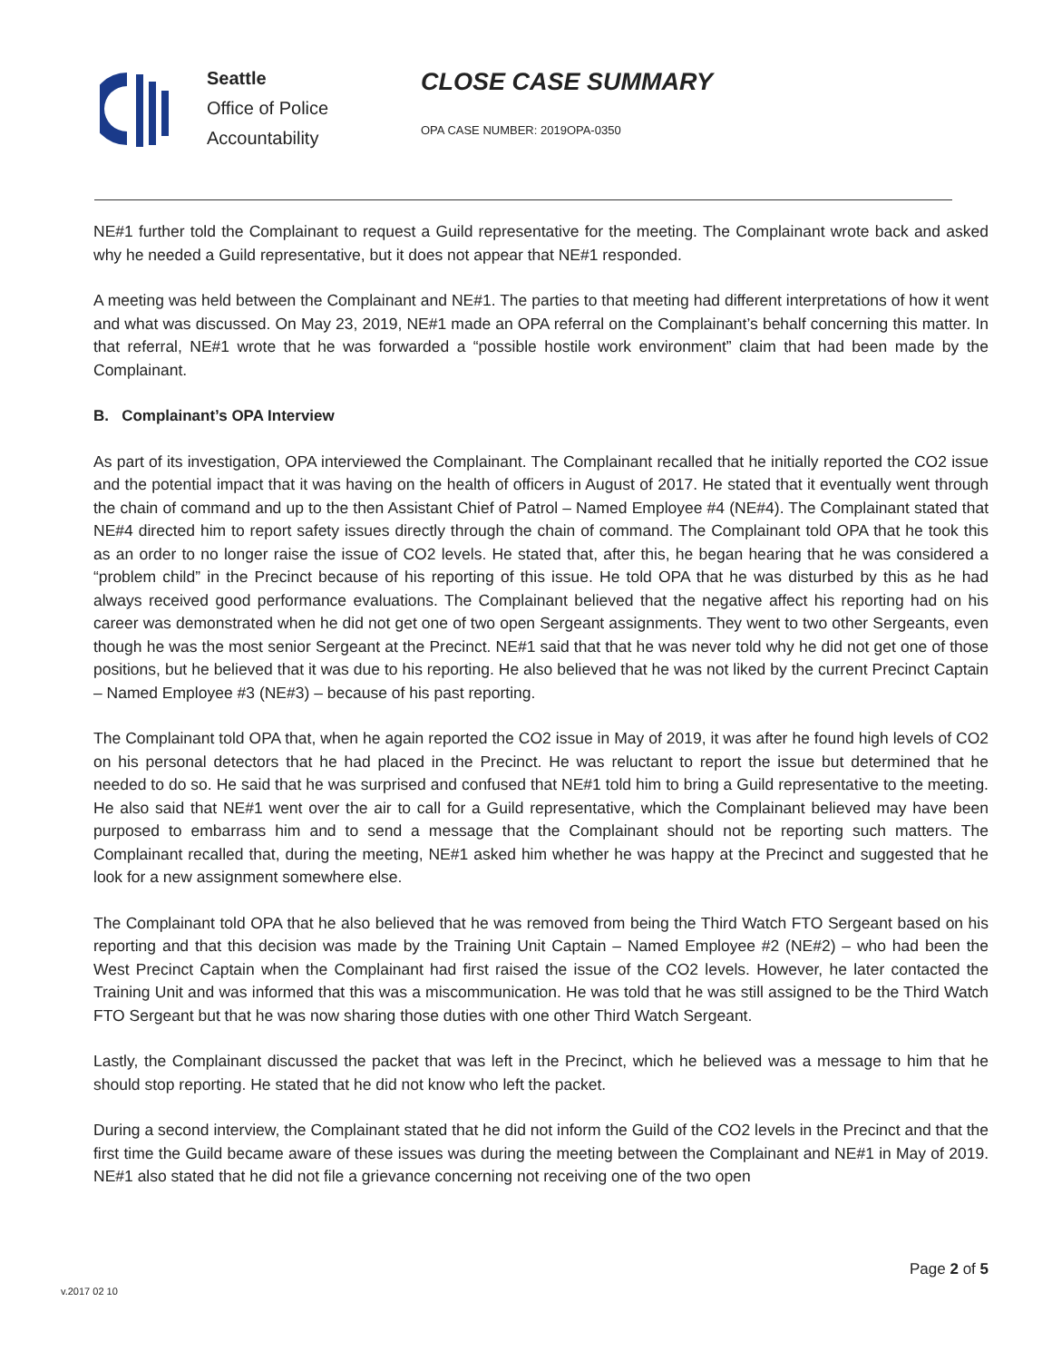Seattle
Office of Police
Accountability
CLOSE CASE SUMMARY
OPA CASE NUMBER: 2019OPA-0350
NE#1 further told the Complainant to request a Guild representative for the meeting. The Complainant wrote back and asked why he needed a Guild representative, but it does not appear that NE#1 responded.
A meeting was held between the Complainant and NE#1. The parties to that meeting had different interpretations of how it went and what was discussed. On May 23, 2019, NE#1 made an OPA referral on the Complainant’s behalf concerning this matter. In that referral, NE#1 wrote that he was forwarded a “possible hostile work environment” claim that had been made by the Complainant.
B. Complainant’s OPA Interview
As part of its investigation, OPA interviewed the Complainant. The Complainant recalled that he initially reported the CO2 issue and the potential impact that it was having on the health of officers in August of 2017. He stated that it eventually went through the chain of command and up to the then Assistant Chief of Patrol – Named Employee #4 (NE#4). The Complainant stated that NE#4 directed him to report safety issues directly through the chain of command. The Complainant told OPA that he took this as an order to no longer raise the issue of CO2 levels. He stated that, after this, he began hearing that he was considered a “problem child” in the Precinct because of his reporting of this issue. He told OPA that he was disturbed by this as he had always received good performance evaluations. The Complainant believed that the negative affect his reporting had on his career was demonstrated when he did not get one of two open Sergeant assignments. They went to two other Sergeants, even though he was the most senior Sergeant at the Precinct. NE#1 said that that he was never told why he did not get one of those positions, but he believed that it was due to his reporting. He also believed that he was not liked by the current Precinct Captain – Named Employee #3 (NE#3) – because of his past reporting.
The Complainant told OPA that, when he again reported the CO2 issue in May of 2019, it was after he found high levels of CO2 on his personal detectors that he had placed in the Precinct. He was reluctant to report the issue but determined that he needed to do so. He said that he was surprised and confused that NE#1 told him to bring a Guild representative to the meeting. He also said that NE#1 went over the air to call for a Guild representative, which the Complainant believed may have been purposed to embarrass him and to send a message that the Complainant should not be reporting such matters. The Complainant recalled that, during the meeting, NE#1 asked him whether he was happy at the Precinct and suggested that he look for a new assignment somewhere else.
The Complainant told OPA that he also believed that he was removed from being the Third Watch FTO Sergeant based on his reporting and that this decision was made by the Training Unit Captain – Named Employee #2 (NE#2) – who had been the West Precinct Captain when the Complainant had first raised the issue of the CO2 levels. However, he later contacted the Training Unit and was informed that this was a miscommunication. He was told that he was still assigned to be the Third Watch FTO Sergeant but that he was now sharing those duties with one other Third Watch Sergeant.
Lastly, the Complainant discussed the packet that was left in the Precinct, which he believed was a message to him that he should stop reporting. He stated that he did not know who left the packet.
During a second interview, the Complainant stated that he did not inform the Guild of the CO2 levels in the Precinct and that the first time the Guild became aware of these issues was during the meeting between the Complainant and NE#1 in May of 2019. NE#1 also stated that he did not file a grievance concerning not receiving one of the two open
Page 2 of 5
v.2017 02 10